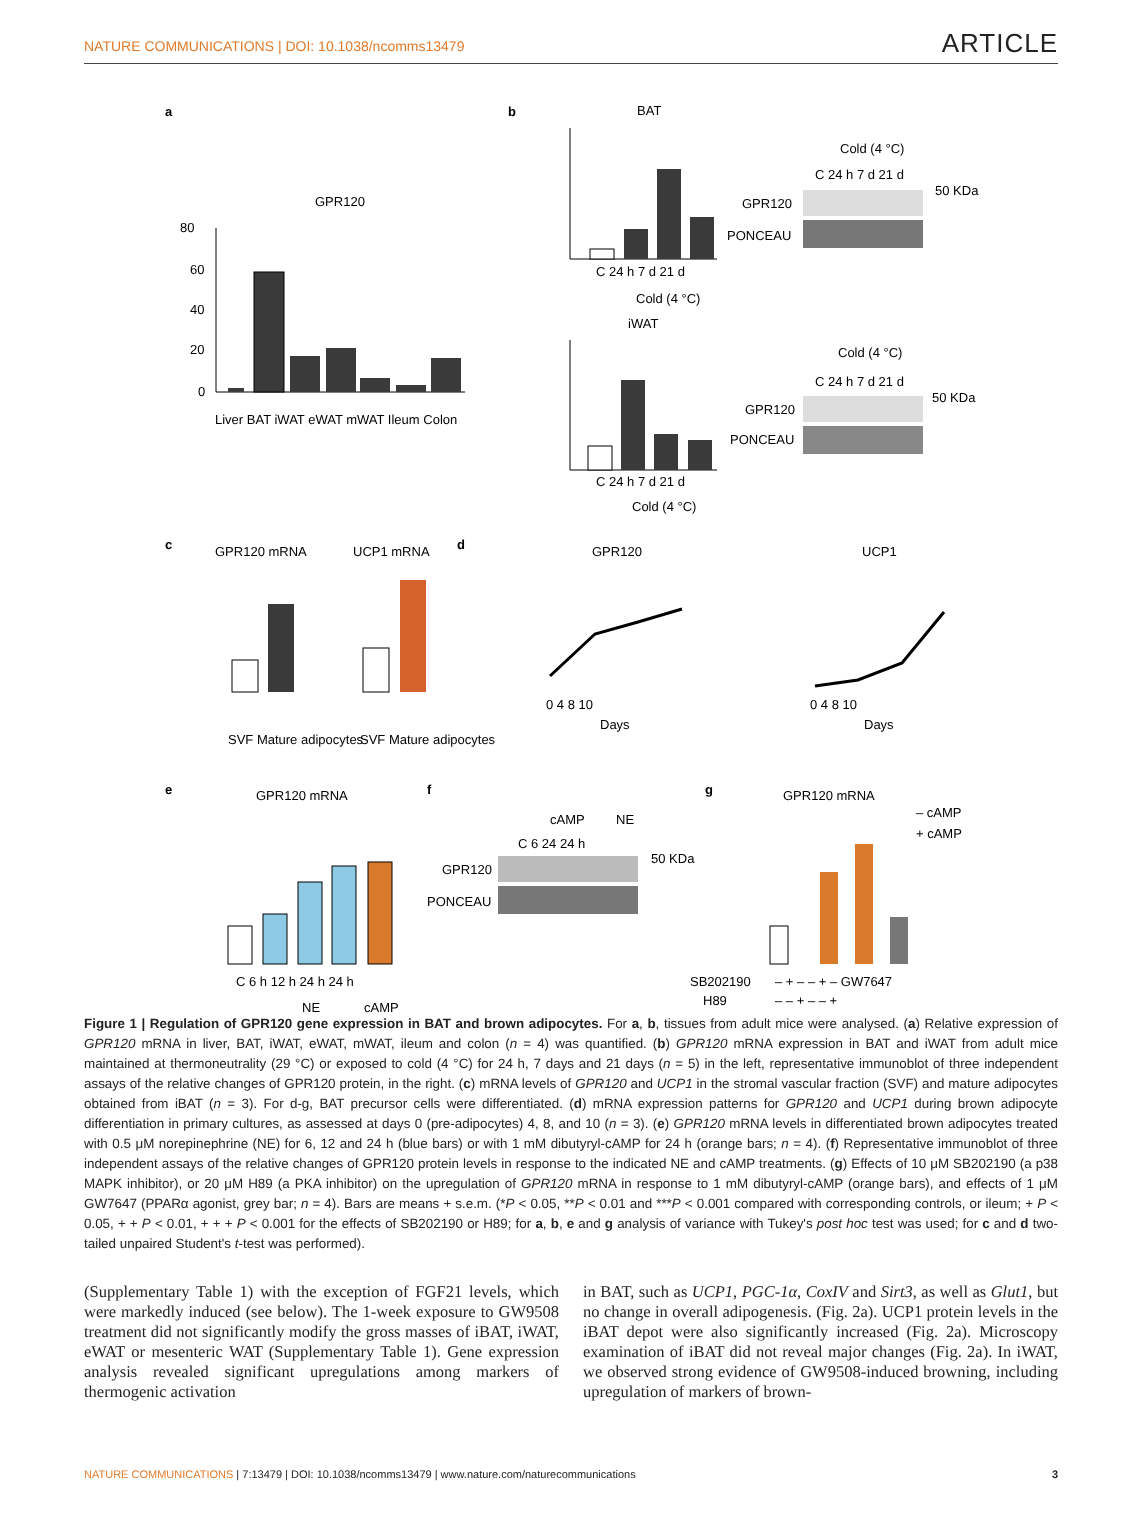NATURE COMMUNICATIONS | DOI: 10.1038/ncomms13479 ARTICLE
a
GPR120
80
60
40
20
0
Liver BAT iWAT eWAT mWAT Ileum Colon
b
BAT
C 24 h 7 d 21 d
Cold (4 °C)
Cold (4 °C)
C 24 h 7 d 21 d
50 KDa
GPR120
PONCEAU
iWAT
C 24 h 7 d 21 d
Cold (4 °C)
Cold (4 °C)
C 24 h 7 d 21 d
50 KDa
GPR120
PONCEAU
c
GPR120 mRNA
UCP1 mRNA
SVF Mature adipocytes
SVF Mature adipocytes
d
GPR120
UCP1
0 4 8 10
Days
0 4 8 10
Days
e
GPR120 mRNA
C 6 h 12 h 24 h 24 h
NE
cAMP
f
cAMP
NE
C 6 24 24 h
50 KDa
GPR120
PONCEAU
g
GPR120 mRNA
– cAMP
+ cAMP
SB202190
– + – – + – GW7647
H89
– – + – – +
Figure 1 | Regulation of GPR120 gene expression in BAT and brown adipocytes. For a, b, tissues from adult mice were analysed. (a) Relative expression of GPR120 mRNA in liver, BAT, iWAT, eWAT, mWAT, ileum and colon (n = 4) was quantified. (b) GPR120 mRNA expression in BAT and iWAT from adult mice maintained at thermoneutrality (29 °C) or exposed to cold (4 °C) for 24 h, 7 days and 21 days (n = 5) in the left, representative immunoblot of three independent assays of the relative changes of GPR120 protein, in the right. (c) mRNA levels of GPR120 and UCP1 in the stromal vascular fraction (SVF) and mature adipocytes obtained from iBAT (n = 3). For d-g, BAT precursor cells were differentiated. (d) mRNA expression patterns for GPR120 and UCP1 during brown adipocyte differentiation in primary cultures, as assessed at days 0 (pre-adipocytes) 4, 8, and 10 (n = 3). (e) GPR120 mRNA levels in differentiated brown adipocytes treated with 0.5 μM norepinephrine (NE) for 6, 12 and 24 h (blue bars) or with 1 mM dibutyryl-cAMP for 24 h (orange bars; n = 4). (f) Representative immunoblot of three independent assays of the relative changes of GPR120 protein levels in response to the indicated NE and cAMP treatments. (g) Effects of 10 μM SB202190 (a p38 MAPK inhibitor), or 20 μM H89 (a PKA inhibitor) on the upregulation of GPR120 mRNA in response to 1 mM dibutyryl-cAMP (orange bars), and effects of 1 μM GW7647 (PPARα agonist, grey bar; n = 4). Bars are means + s.e.m. (*P < 0.05, **P < 0.01 and ***P < 0.001 compared with corresponding controls, or ileum; + P < 0.05, + + P < 0.01, + + + P < 0.001 for the effects of SB202190 or H89; for a, b, e and g analysis of variance with Tukey's post hoc test was used; for c and d two-tailed unpaired Student's t-test was performed).
(Supplementary Table 1) with the exception of FGF21 levels, which were markedly induced (see below). The 1-week exposure to GW9508 treatment did not significantly modify the gross masses of iBAT, iWAT, eWAT or mesenteric WAT (Supplementary Table 1). Gene expression analysis revealed significant upregulations among markers of thermogenic activation
in BAT, such as UCP1, PGC-1α, CoxIV and Sirt3, as well as Glut1, but no change in overall adipogenesis. (Fig. 2a). UCP1 protein levels in the iBAT depot were also significantly increased (Fig. 2a). Microscopy examination of iBAT did not reveal major changes (Fig. 2a). In iWAT, we observed strong evidence of GW9508-induced browning, including upregulation of markers of brown-
NATURE COMMUNICATIONS | 7:13479 | DOI: 10.1038/ncomms13479 | www.nature.com/naturecommunications 3